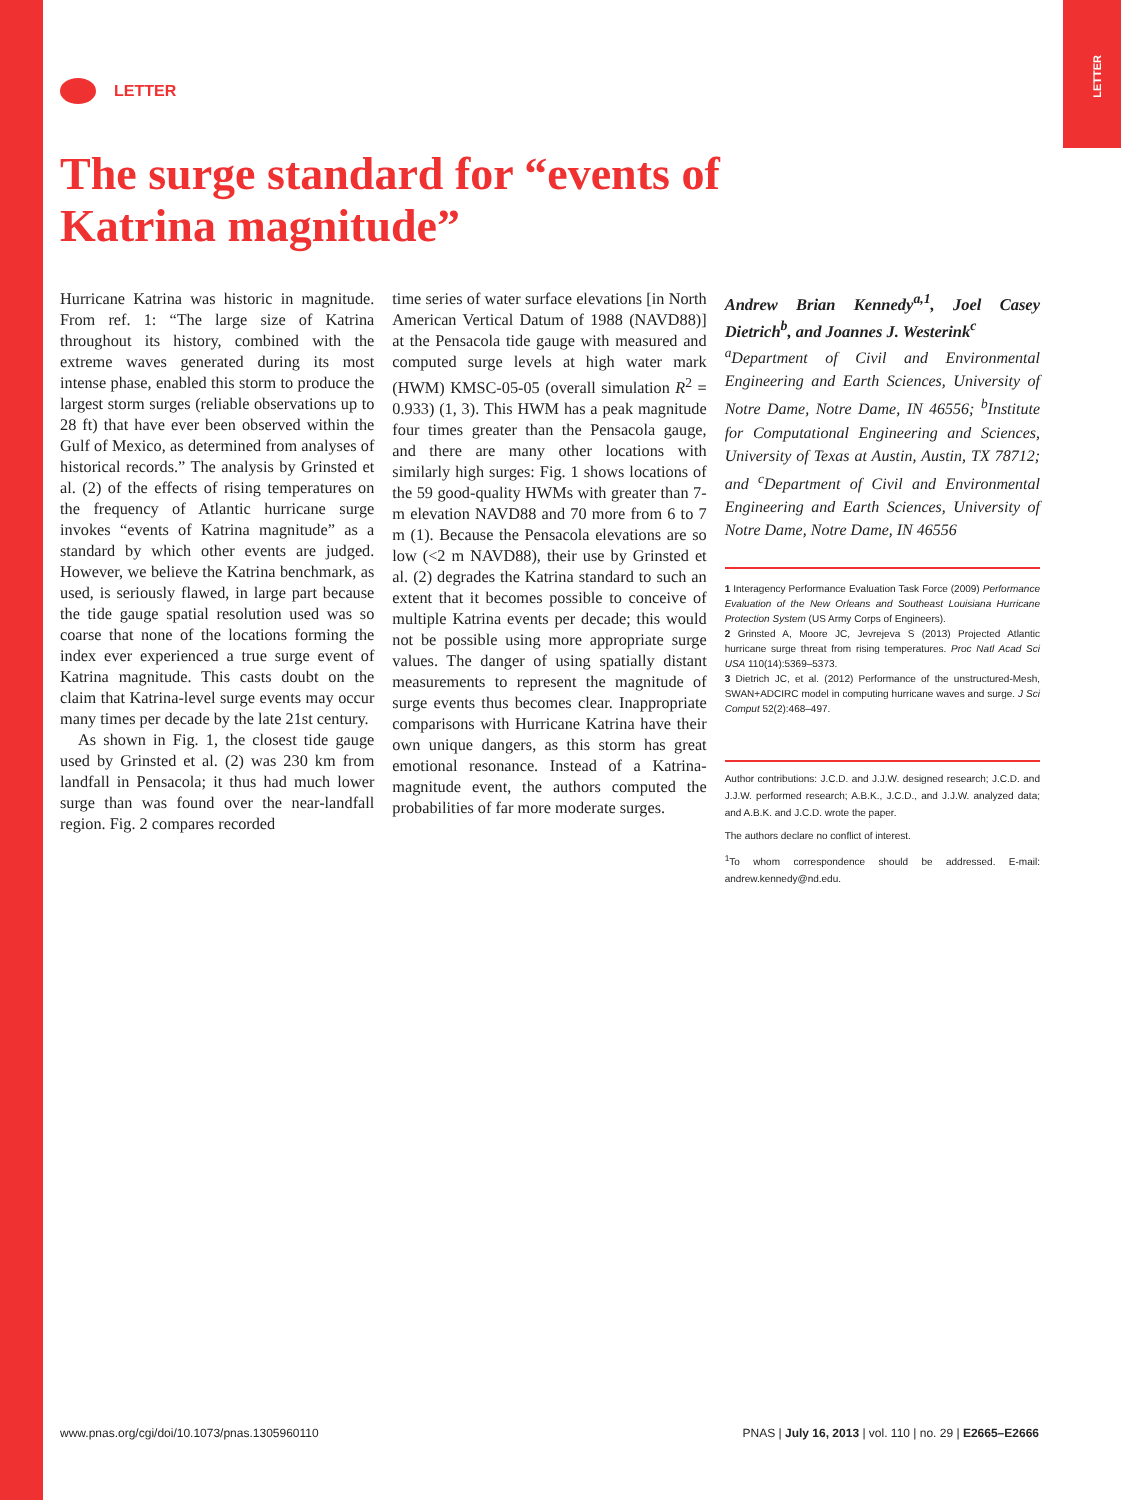LETTER
LETTER
The surge standard for “events of
Katrina magnitude”
Hurricane Katrina was historic in magnitude. From ref. 1: “The large size of Katrina throughout its history, combined with the extreme waves generated during its most intense phase, enabled this storm to produce the largest storm surges (reliable observations up to 28 ft) that have ever been observed within the Gulf of Mexico, as determined from analyses of historical records.” The analysis by Grinsted et al. (2) of the effects of rising temperatures on the frequency of Atlantic hurricane surge invokes “events of Katrina magnitude” as a standard by which other events are judged. However, we believe the Katrina benchmark, as used, is seriously flawed, in large part because the tide gauge spatial resolution used was so coarse that none of the locations forming the index ever experienced a true surge event of Katrina magnitude. This casts doubt on the claim that Katrina-level surge events may occur many times per decade by the late 21st century.
As shown in Fig. 1, the closest tide gauge used by Grinsted et al. (2) was 230 km from landfall in Pensacola; it thus had much lower surge than was found over the near-landfall region. Fig. 2 compares recorded
time series of water surface elevations [in North American Vertical Datum of 1988 (NAVD88)] at the Pensacola tide gauge with measured and computed surge levels at high water mark (HWM) KMSC-05-05 (overall simulation R<sup>2</sup> = 0.933) (1, 3). This HWM has a peak magnitude four times greater than the Pensacola gauge, and there are many other locations with similarly high surges: Fig. 1 shows locations of the 59 good-quality HWMs with greater than 7-m elevation NAVD88 and 70 more from 6 to 7 m (1). Because the Pensacola elevations are so low (<2 m NAVD88), their use by Grinsted et al. (2) degrades the Katrina standard to such an extent that it becomes possible to conceive of multiple Katrina events per decade; this would not be possible using more appropriate surge values. The danger of using spatially distant measurements to represent the magnitude of surge events thus becomes clear. Inappropriate comparisons with Hurricane Katrina have their own unique dangers, as this storm has great emotional resonance. Instead of a Katrina-magnitude event, the authors computed the probabilities of far more moderate surges.
Andrew Brian Kennedy<sup>a,1</sup>, Joel Casey Dietrich<sup>b</sup>, and Joannes J. Westerink<sup>c</sup>
<sup>a</sup> Department of Civil and Environmental Engineering and Earth Sciences, University of Notre Dame, Notre Dame, IN 46556; <sup>b</sup>Institute for Computational Engineering and Sciences, University of Texas at Austin, Austin, TX 78712; and <sup>c</sup>Department of Civil and Environmental Engineering and Earth Sciences, University of Notre Dame, Notre Dame, IN 46556
1 Interagency Performance Evaluation Task Force (2009) Performance Evaluation of the New Orleans and Southeast Louisiana Hurricane Protection System (US Army Corps of Engineers).
2 Grinsted A, Moore JC, Jevrejeva S (2013) Projected Atlantic hurricane surge threat from rising temperatures. Proc Natl Acad Sci USA 110(14):5369–5373.
3 Dietrich JC, et al. (2012) Performance of the unstructured-Mesh, SWAN+ADCIRC model in computing hurricane waves and surge. J Sci Comput 52(2):468–497.
Author contributions: J.C.D. and J.J.W. designed research; J.C.D. and J.J.W. performed research; A.B.K., J.C.D., and J.J.W. analyzed data; and A.B.K. and J.C.D. wrote the paper.
The authors declare no conflict of interest.
<sup>1</sup> To whom correspondence should be addressed. E-mail: andrew.kennedy@nd.edu.
www.pnas.org/cgi/doi/10.1073/pnas.1305960110 PNAS | July 16, 2013 | vol. 110 | no. 29 | E2665–E2666